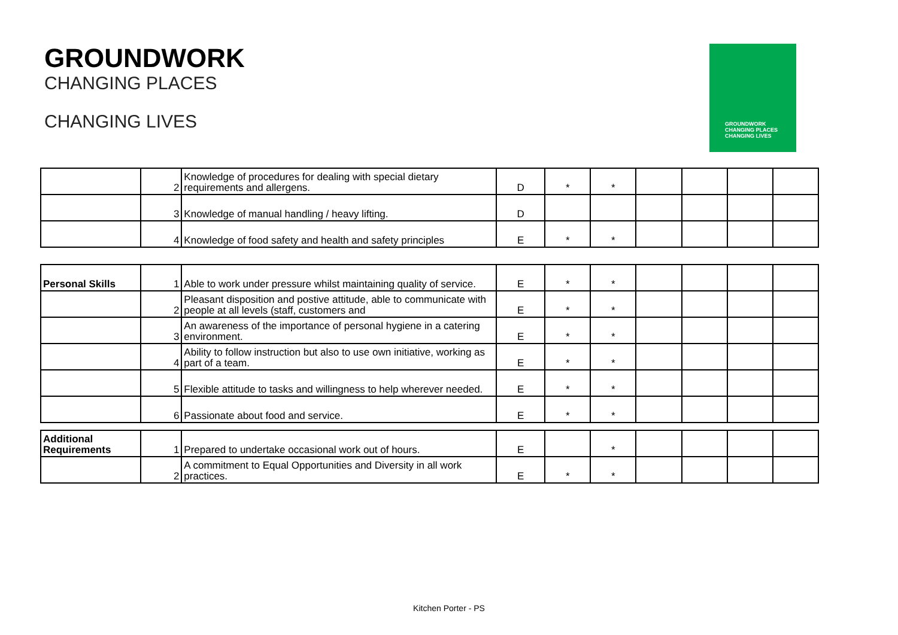GROUNDWORK
CHANGING PLACES
CHANGING LIVES
GROUNDWORK
CHANGING PLACES
CHANGING LIVES
| | 2 | Knowledge of procedures for dealing with special dietary requirements and allergens. | D | * | * | | | | |
| | 3 | Knowledge of manual handling / heavy lifting. | D | | | | | | |
| | 4 | Knowledge of food safety and health and safety principles | E | * | * | | | | |
| Personal Skills | 1 | Able to work under pressure whilst maintaining quality of service. | E | * | * | | | | |
| | 2 | Pleasant disposition and postive attitude, able to communicate with people at all levels (staff, customers and | E | * | * | | | | |
| | 3 | An awareness of the importance of personal hygiene in a catering environment. | E | * | * | | | | |
| | 4 | Ability to follow instruction but also to use own initiative, working as part of a team. | E | * | * | | | | |
| | 5 | Flexible attitude to tasks and willingness to help wherever needed. | E | * | * | | | | |
| | 6 | Passionate about food and service. | E | * | * | | | | |
| Additional Requirements | 1 | Prepared to undertake occasional work out of hours. | E | | * | | | | |
| | 2 | A commitment to Equal Opportunities and Diversity in all work practices. | E | * | * | | | | |
Kitchen Porter - PS